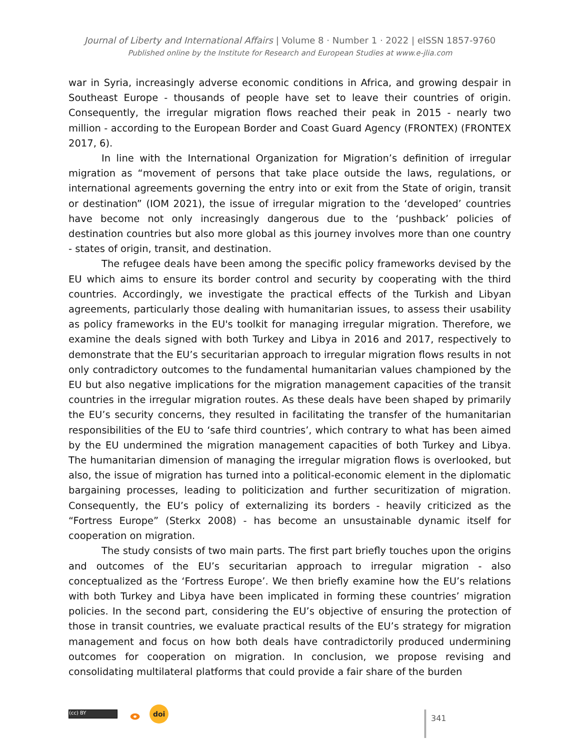Journal of Liberty and International Affairs | Volume 8 · Number 1 · 2022 | eISSN 1857-9760
Published online by the Institute for Research and European Studies at www.e-jlia.com
war in Syria, increasingly adverse economic conditions in Africa, and growing despair in Southeast Europe - thousands of people have set to leave their countries of origin. Consequently, the irregular migration flows reached their peak in 2015 - nearly two million - according to the European Border and Coast Guard Agency (FRONTEX) (FRONTEX 2017, 6).
In line with the International Organization for Migration’s definition of irregular migration as “movement of persons that take place outside the laws, regulations, or international agreements governing the entry into or exit from the State of origin, transit or destination” (IOM 2021), the issue of irregular migration to the ‘developed’ countries have become not only increasingly dangerous due to the ‘pushback’ policies of destination countries but also more global as this journey involves more than one country - states of origin, transit, and destination.
The refugee deals have been among the specific policy frameworks devised by the EU which aims to ensure its border control and security by cooperating with the third countries. Accordingly, we investigate the practical effects of the Turkish and Libyan agreements, particularly those dealing with humanitarian issues, to assess their usability as policy frameworks in the EU's toolkit for managing irregular migration. Therefore, we examine the deals signed with both Turkey and Libya in 2016 and 2017, respectively to demonstrate that the EU’s securitarian approach to irregular migration flows results in not only contradictory outcomes to the fundamental humanitarian values championed by the EU but also negative implications for the migration management capacities of the transit countries in the irregular migration routes. As these deals have been shaped by primarily the EU’s security concerns, they resulted in facilitating the transfer of the humanitarian responsibilities of the EU to ‘safe third countries’, which contrary to what has been aimed by the EU undermined the migration management capacities of both Turkey and Libya. The humanitarian dimension of managing the irregular migration flows is overlooked, but also, the issue of migration has turned into a political-economic element in the diplomatic bargaining processes, leading to politicization and further securitization of migration. Consequently, the EU’s policy of externalizing its borders - heavily criticized as the “Fortress Europe” (Sterkx 2008) - has become an unsustainable dynamic itself for cooperation on migration.
The study consists of two main parts. The first part briefly touches upon the origins and outcomes of the EU’s securitarian approach to irregular migration - also conceptualized as the ‘Fortress Europe’. We then briefly examine how the EU’s relations with both Turkey and Libya have been implicated in forming these countries’ migration policies. In the second part, considering the EU’s objective of ensuring the protection of those in transit countries, we evaluate practical results of the EU’s strategy for migration management and focus on how both deals have contradictorily produced undermining outcomes for cooperation on migration. In conclusion, we propose revising and consolidating multilateral platforms that could provide a fair share of the burden
(cc) BY ⴰ doi
341